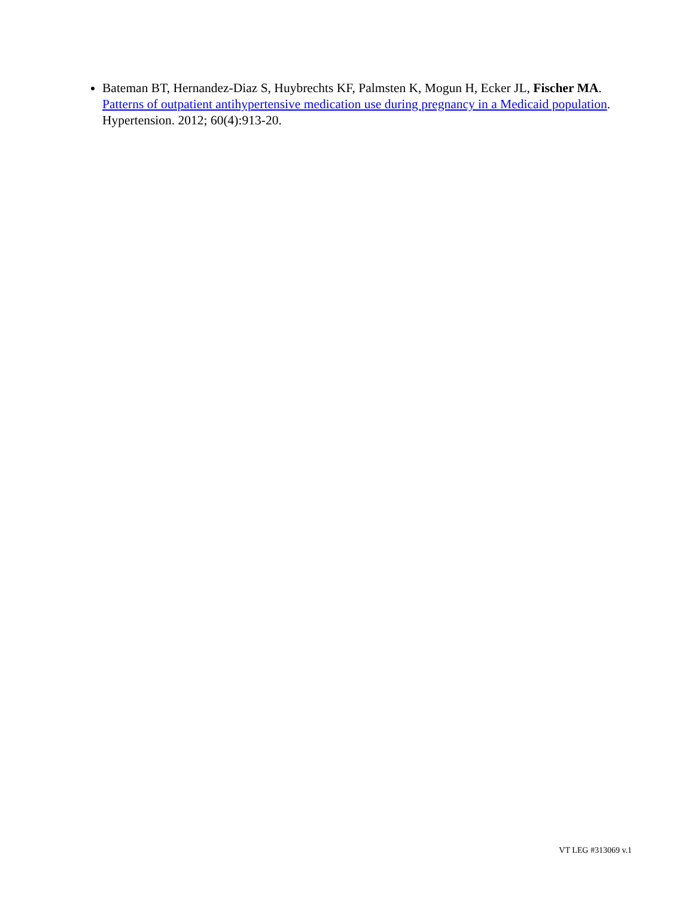Bateman BT, Hernandez-Diaz S, Huybrechts KF, Palmsten K, Mogun H, Ecker JL, Fischer MA. Patterns of outpatient antihypertensive medication use during pregnancy in a Medicaid population. Hypertension. 2012; 60(4):913-20.
VT LEG #313069 v.1